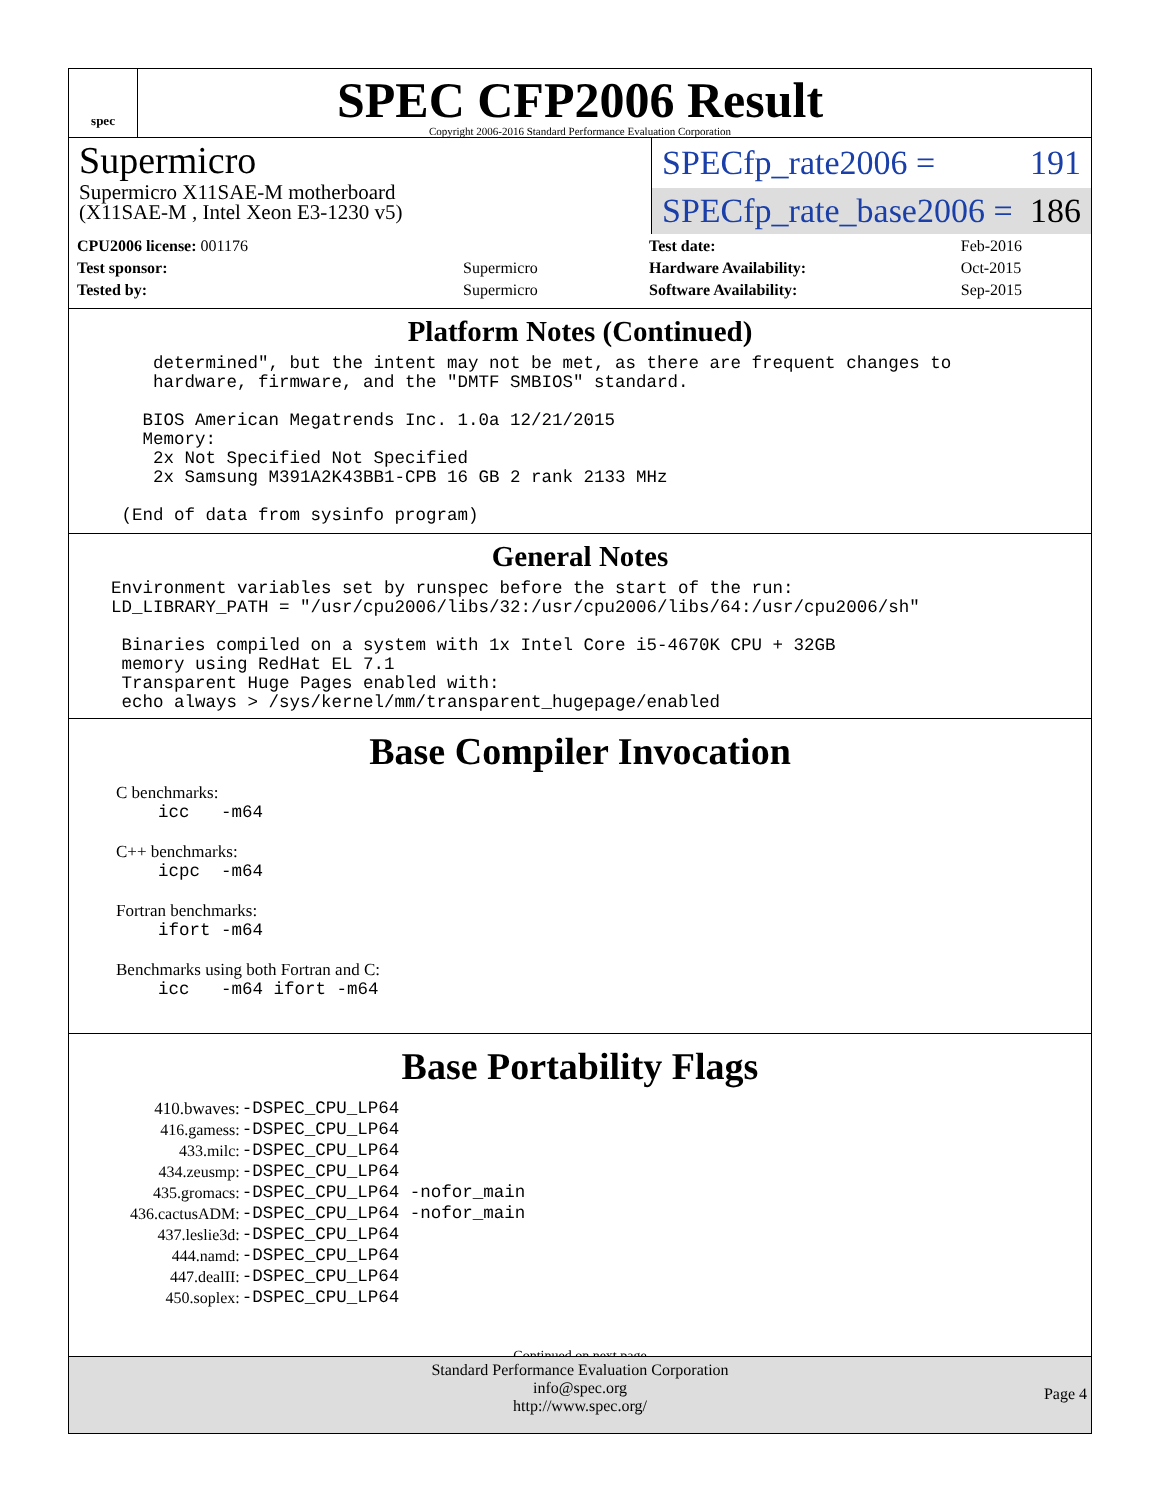spec
SPEC CFP2006 Result
Copyright 2006-2016 Standard Performance Evaluation Corporation
Supermicro
Supermicro X11SAE-M motherboard
(X11SAE-M , Intel Xeon E3-1230 v5)
SPECfp_rate2006 = 191
SPECfp_rate_base2006 = 186
| CPU2006 license: 001176 | |
| Test sponsor: | Supermicro |
| Tested by: | Supermicro |
| Test date: | Feb-2016 |
| Hardware Availability: | Oct-2015 |
| Software Availability: | Sep-2015 |
Platform Notes (Continued)
determined", but the intent may not be met, as there are frequent changes to hardware, firmware, and the "DMTF SMBIOS" standard. BIOS American Megatrends Inc. 1.0a 12/21/2015 Memory: 2x Not Specified Not Specified 2x Samsung M391A2K43BB1-CPB 16 GB 2 rank 2133 MHz (End of data from sysinfo program)
General Notes
Environment variables set by runspec before the start of the run: LD_LIBRARY_PATH = "/usr/cpu2006/libs/32:/usr/cpu2006/libs/64:/usr/cpu2006/sh" Binaries compiled on a system with 1x Intel Core i5-4670K CPU + 32GB memory using RedHat EL 7.1 Transparent Huge Pages enabled with: echo always > /sys/kernel/mm/transparent_hugepage/enabled
Base Compiler Invocation
C benchmarks:
icc -m64
C++ benchmarks:
icpc -m64
Fortran benchmarks:
ifort -m64
Benchmarks using both Fortran and C:
icc -m64 ifort -m64
Base Portability Flags
| 410.bwaves: | -DSPEC_CPU_LP64 |
| 416.gamess: | -DSPEC_CPU_LP64 |
| 433.milc: | -DSPEC_CPU_LP64 |
| 434.zeusmp: | -DSPEC_CPU_LP64 |
| 435.gromacs: | -DSPEC_CPU_LP64 -nofor_main |
| 436.cactusADM: | -DSPEC_CPU_LP64 -nofor_main |
| 437.leslie3d: | -DSPEC_CPU_LP64 |
| 444.namd: | -DSPEC_CPU_LP64 |
| 447.dealII: | -DSPEC_CPU_LP64 |
| 450.soplex: | -DSPEC_CPU_LP64 |
Continued on next page
Standard Performance Evaluation Corporation
info@spec.org
http://www.spec.org/
Page 4